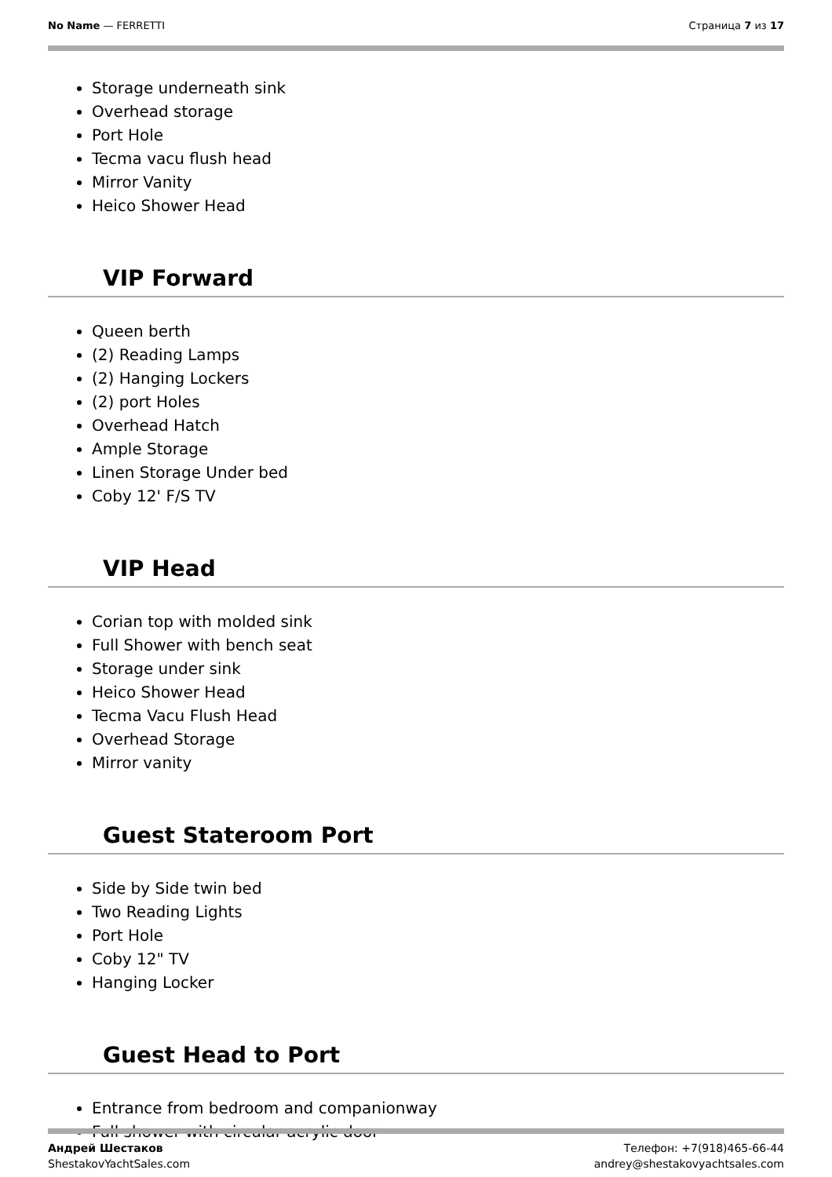No Name — FERRETTI Страница 7 из 17
Storage underneath sink
Overhead storage
Port Hole
Tecma vacu flush head
Mirror Vanity
Heico Shower Head
VIP Forward
Queen berth
(2) Reading Lamps
(2) Hanging Lockers
(2) port Holes
Overhead Hatch
Ample Storage
Linen Storage Under bed
Coby 12' F/S TV
VIP Head
Corian top with molded sink
Full Shower with bench seat
Storage under sink
Heico Shower Head
Tecma Vacu Flush Head
Overhead Storage
Mirror vanity
Guest Stateroom Port
Side by Side twin bed
Two Reading Lights
Port Hole
Coby 12" TV
Hanging Locker
Guest Head to Port
Entrance from bedroom and companionway
Full shower with circular acrylic door
Андрей Шестаков
ShestakovYachtSales.com
Телефон: +7(918)465-66-44
andrey@shestakovyachtsales.com